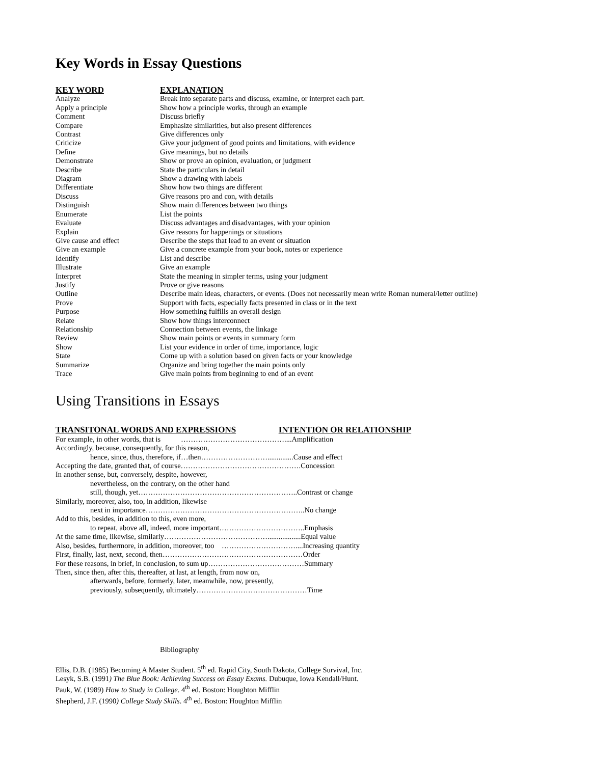Key Words in Essay Questions
| KEY WORD | EXPLANATION |
| --- | --- |
| Analyze | Break into separate parts and discuss, examine, or interpret each part. |
| Apply a principle | Show how a principle works, through an example |
| Comment | Discuss briefly |
| Compare | Emphasize similarities, but also present differences |
| Contrast | Give differences only |
| Criticize | Give your judgment of good points and limitations, with evidence |
| Define | Give meanings, but no details |
| Demonstrate | Show or prove an opinion, evaluation, or judgment |
| Describe | State the particulars in detail |
| Diagram | Show a drawing with labels |
| Differentiate | Show how two things are different |
| Discuss | Give reasons pro and con, with details |
| Distinguish | Show main differences between two things |
| Enumerate | List the points |
| Evaluate | Discuss advantages and disadvantages, with your opinion |
| Explain | Give reasons for happenings or situations |
| Give cause and effect | Describe the steps that lead to an event or situation |
| Give an example | Give a concrete example from your book, notes or experience |
| Identify | List and describe |
| Illustrate | Give an example |
| Interpret | State the meaning in simpler terms, using your judgment |
| Justify | Prove or give reasons |
| Outline | Describe main ideas, characters, or events. (Does not necessarily mean write Roman numeral/letter outline) |
| Prove | Support with facts, especially facts presented in class or in the text |
| Purpose | How something fulfills an overall design |
| Relate | Show how things interconnect |
| Relationship | Connection between events, the linkage |
| Review | Show main points or events in summary form |
| Show | List your evidence in order of time, importance, logic |
| State | Come up with a solution based on given facts or your knowledge |
| Summarize | Organize and bring together the main points only |
| Trace | Give main points from beginning to end of an event |
Using Transitions in Essays
TRANSITONAL WORDS AND EXPRESSIONS INTENTION OR RELATIONSHIP
For example, in other words, that is ……………………………………....Amplification
Accordingly, because, consequently, for this reason,
hence, since, thus, therefore, if…then………………………..............Cause and effect
Accepting the date, granted that, of course………………………………………….Concession
In another sense, but, conversely, despite, however,
nevertheless, on the contrary, on the other hand
still, though, yet………………………………………………………..Contrast or change
Similarly, moreover, also, too, in addition, likewise
next in importance………………………………………………………..No change
Add to this, besides, in addition to this, even more,
to repeat, above all, indeed, more important……………………………..Emphasis
At the same time, likewise, similarly……………………………………..................Equal value
Also, besides, furthermore, in addition, moreover, too …………………………....Increasing quantity
First, finally, last, next, second, then…………………………………………………Order
For these reasons, in brief, in conclusion, to sum up…………………………………Summary
Then, since then, after this, thereafter, at last, at length, from now on,
afterwards, before, formerly, later, meanwhile, now, presently,
previously, subsequently, ultimately………………………………………Time
Bibliography
Ellis, D.B. (1985) Becoming A Master Student. 5<sup>th</sup> ed. Rapid City, South Dakota, College Survival, Inc.
Lesyk, S.B. (1991) The Blue Book: Achieving Success on Essay Exams. Dubuque, Iowa Kendall/Hunt.
Pauk, W. (1989) How to Study in College. 4<sup>th</sup> ed. Boston: Houghton Mifflin
Shepherd, J.F. (1990) College Study Skills. 4<sup>th</sup> ed. Boston: Houghton Mifflin